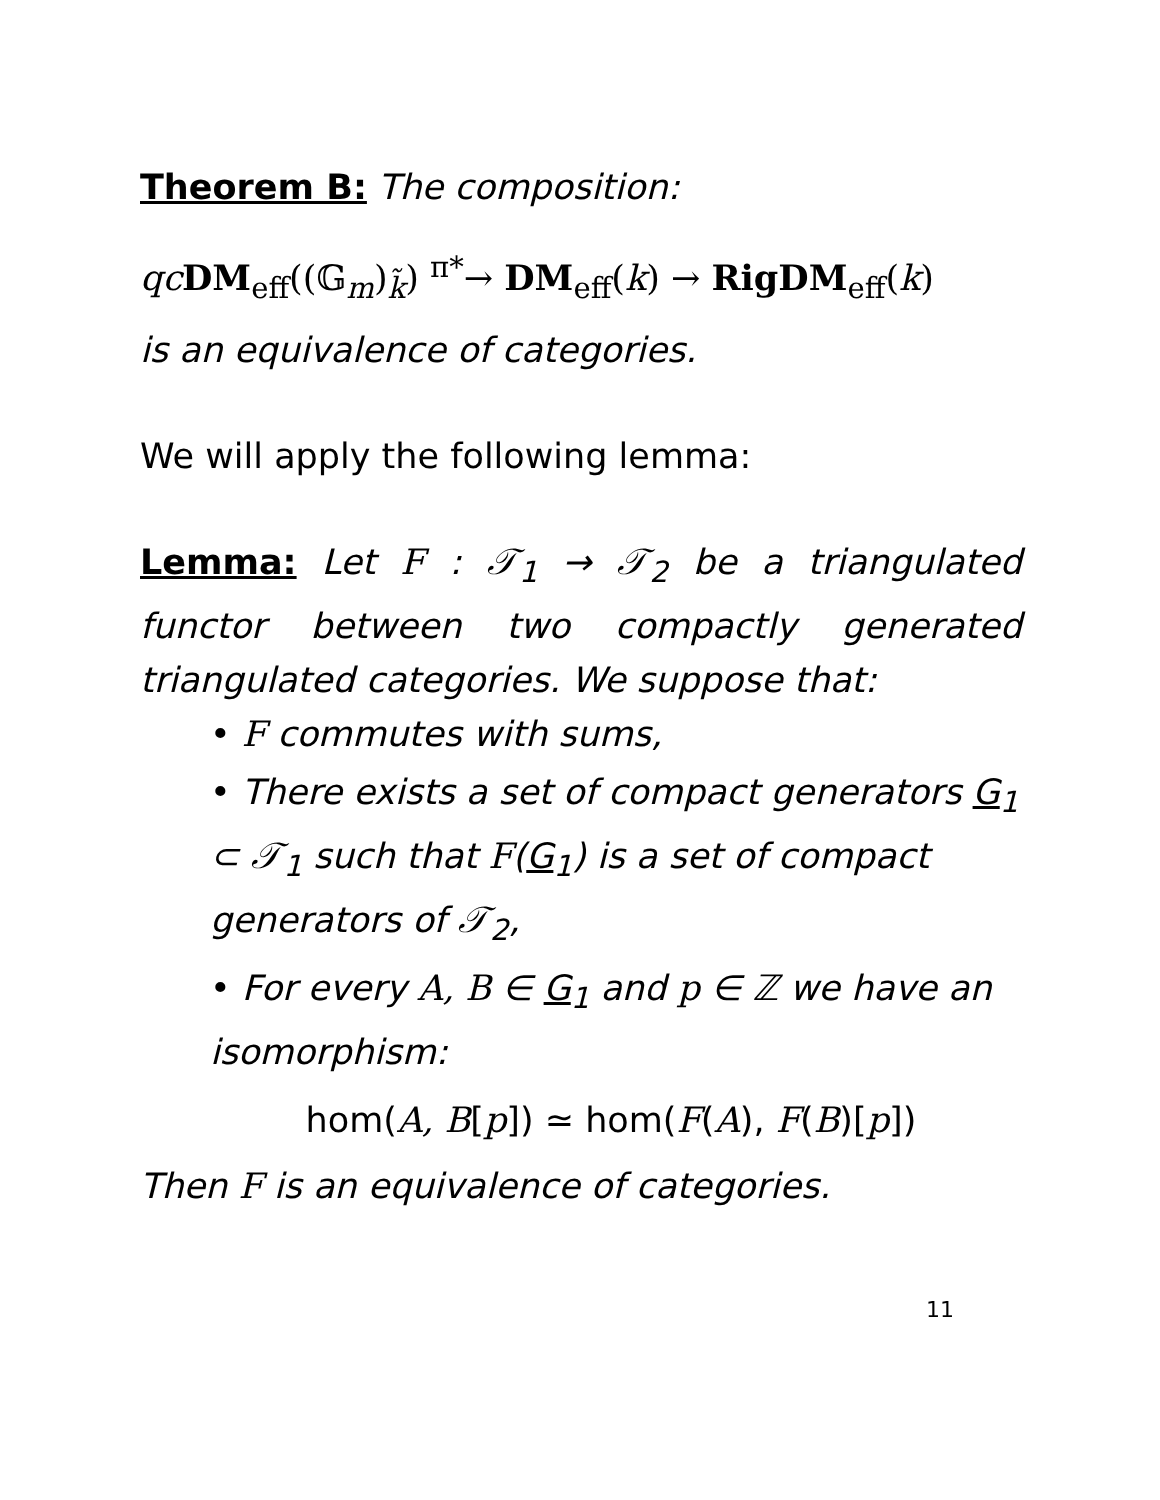Theorem B: The composition:
qc DM<sub>eff</sub>((𝔾<sub>m</sub>)<sub>k̃</sub>) <sup>π*</sup>→ DM<sub>eff</sub>(k) → RigDM<sub>eff</sub>(k)
is an equivalence of categories.
We will apply the following lemma:
Lemma: Let F : 𝒯<sub>1</sub> → 𝒯<sub>2</sub> be a triangulated functor between two compactly generated triangulated categories. We suppose that:
• F commutes with sums,
• There exists a set of compact generators G<sub>1</sub> ⊂ 𝒯<sub>1</sub> such that F(G<sub>1</sub>) is a set of compact generators of 𝒯<sub>2</sub>,
• For every A, B ∈ G<sub>1</sub> and p ∈ ℤ we have an isomorphism:
hom(A, B[p]) ≃ hom(F(A), F(B)[p])
Then F is an equivalence of categories.
11